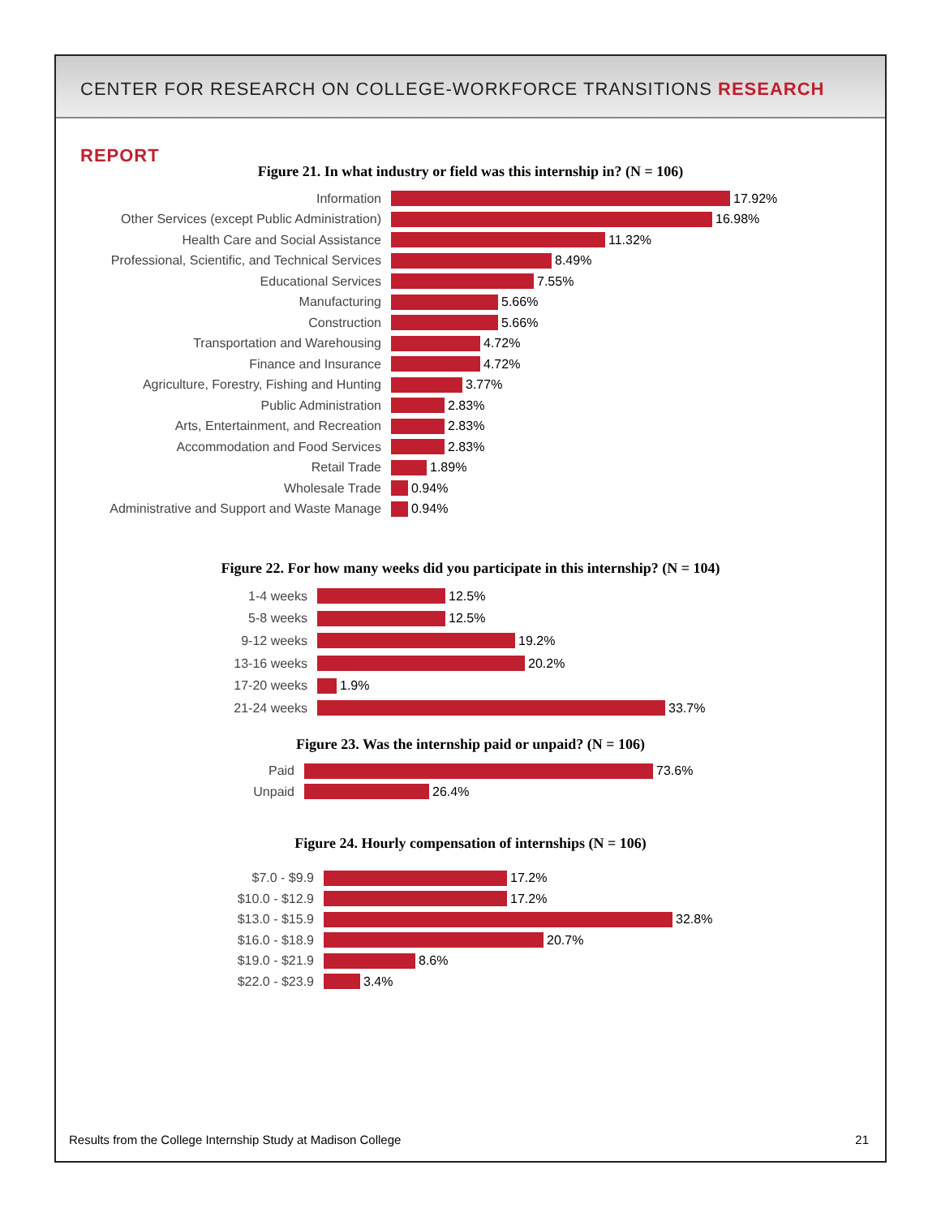CENTER FOR RESEARCH ON COLLEGE-WORKFORCE TRANSITIONS RESEARCH REPORT
Figure 21. In what industry or field was this internship in? (N = 106)
Information
17.92%
Other Services (except Public Administration)
16.98%
Health Care and Social Assistance
11.32%
Professional, Scientific, and Technical Services
8.49%
Educational Services
7.55%
Manufacturing
5.66%
Construction
5.66%
Transportation and Warehousing
4.72%
Finance and Insurance
4.72%
Agriculture, Forestry, Fishing and Hunting
3.77%
Public Administration
2.83%
Arts, Entertainment, and Recreation
2.83%
Accommodation and Food Services
2.83%
Retail Trade
1.89%
Wholesale Trade
0.94%
Administrative and Support and Waste Manage
0.94%
Figure 22. For how many weeks did you participate in this internship? (N = 104)
1-4 weeks
12.5%
5-8 weeks
12.5%
9-12 weeks
19.2%
13-16 weeks
20.2%
17-20 weeks
1.9%
21-24 weeks
33.7%
Figure 23. Was the internship paid or unpaid? (N = 106)
Paid
73.6%
Unpaid
26.4%
Figure 24. Hourly compensation of internships (N = 106)
$7.0 - $9.9
17.2%
$10.0 - $12.9
17.2%
$13.0 - $15.9
32.8%
$16.0 - $18.9
20.7%
$19.0 - $21.9
8.6%
$22.0 - $23.9
3.4%
Results from the College Internship Study at Madison College 21